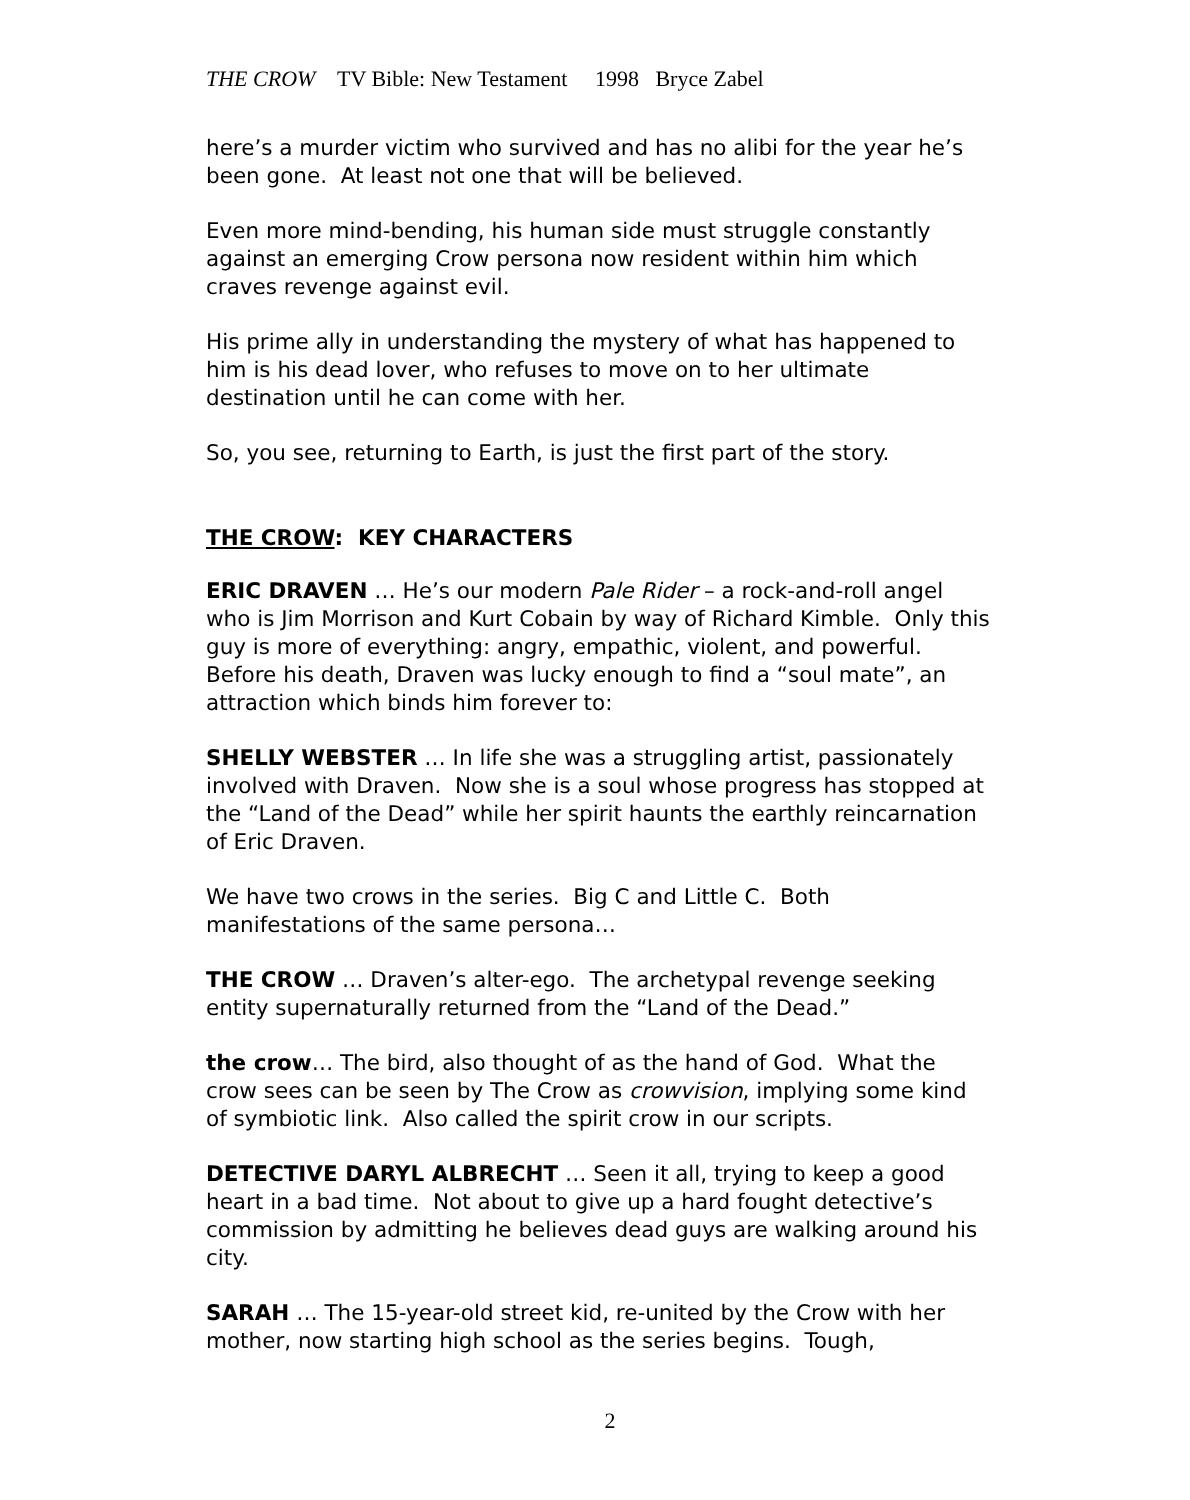THE CROW TV Bible: New Testament 1998 Bryce Zabel
here’s a murder victim who survived and has no alibi for the year he’s been gone. At least not one that will be believed.
Even more mind-bending, his human side must struggle constantly against an emerging Crow persona now resident within him which craves revenge against evil.
His prime ally in understanding the mystery of what has happened to him is his dead lover, who refuses to move on to her ultimate destination until he can come with her.
So, you see, returning to Earth, is just the first part of the story.
THE CROW: KEY CHARACTERS
ERIC DRAVEN … He’s our modern Pale Rider – a rock-and-roll angel who is Jim Morrison and Kurt Cobain by way of Richard Kimble. Only this guy is more of everything: angry, empathic, violent, and powerful. Before his death, Draven was lucky enough to find a “soul mate”, an attraction which binds him forever to:
SHELLY WEBSTER … In life she was a struggling artist, passionately involved with Draven. Now she is a soul whose progress has stopped at the “Land of the Dead” while her spirit haunts the earthly reincarnation of Eric Draven.
We have two crows in the series. Big C and Little C. Both manifestations of the same persona…
THE CROW … Draven’s alter-ego. The archetypal revenge seeking entity supernaturally returned from the “Land of the Dead.”
the crow… The bird, also thought of as the hand of God. What the crow sees can be seen by The Crow as crowvision, implying some kind of symbiotic link. Also called the spirit crow in our scripts.
DETECTIVE DARYL ALBRECHT … Seen it all, trying to keep a good heart in a bad time. Not about to give up a hard fought detective’s commission by admitting he believes dead guys are walking around his city.
SARAH … The 15-year-old street kid, re-united by the Crow with her mother, now starting high school as the series begins. Tough,
2